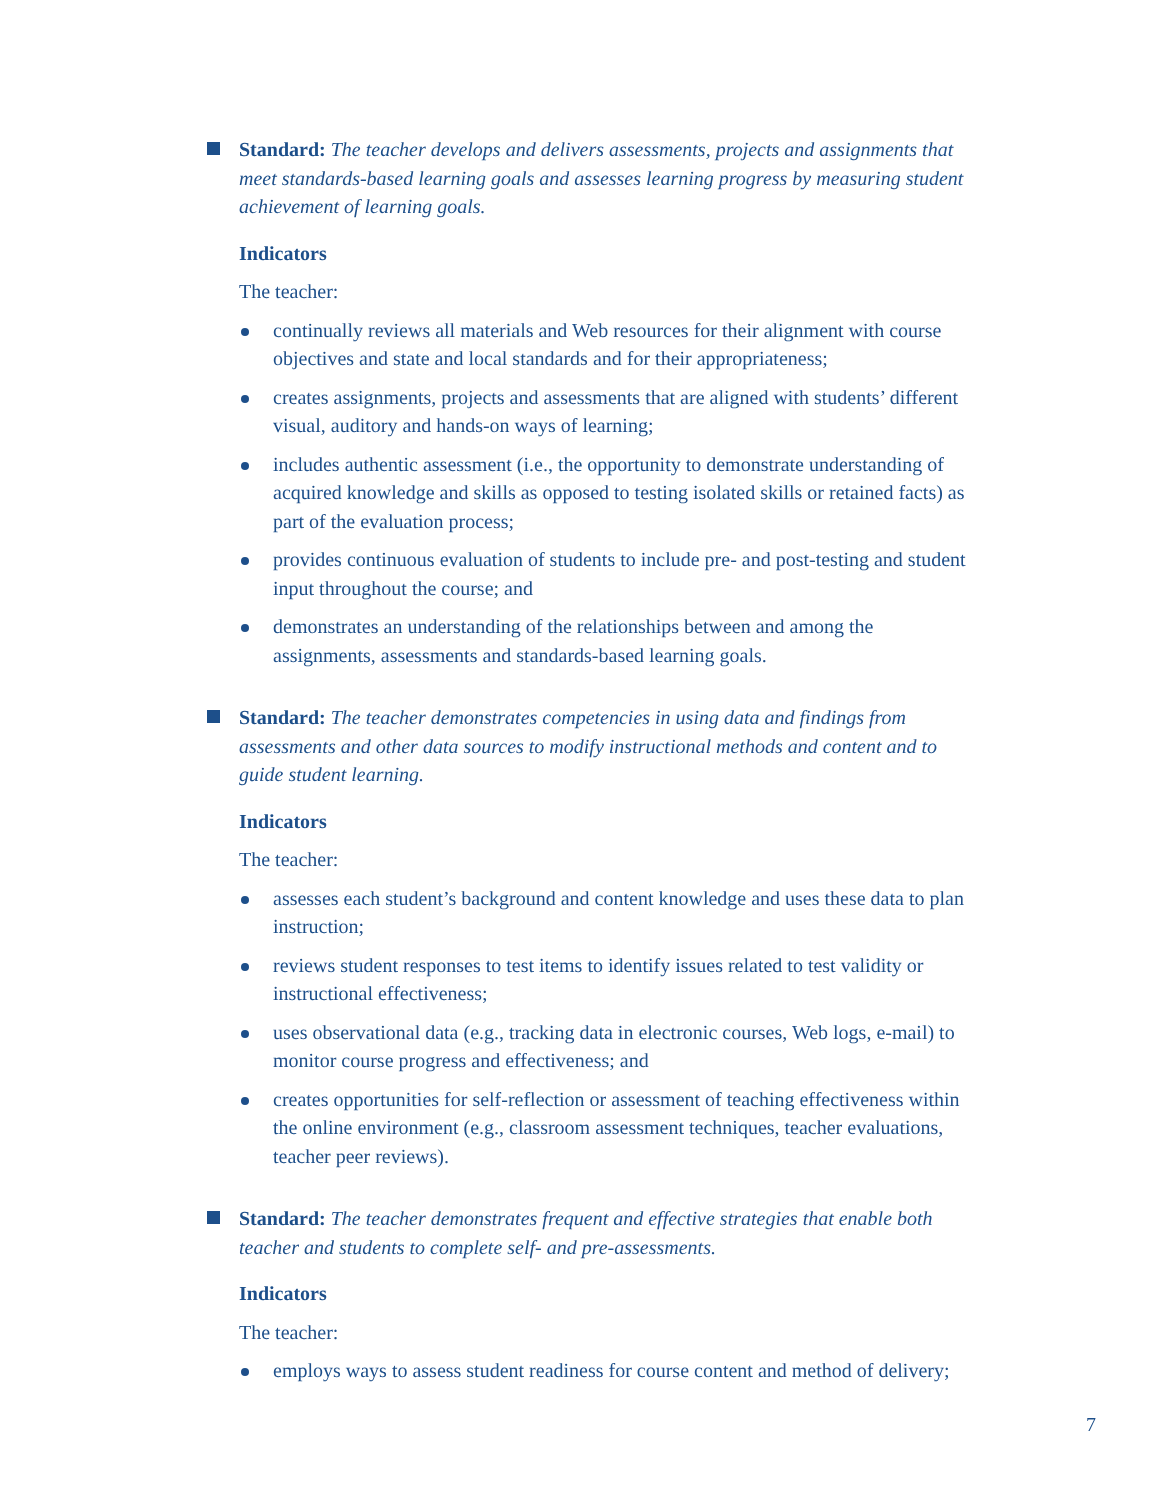Standard: The teacher develops and delivers assessments, projects and assignments that meet standards-based learning goals and assesses learning progress by measuring student achievement of learning goals.
Indicators
The teacher:
continually reviews all materials and Web resources for their alignment with course objectives and state and local standards and for their appropriateness;
creates assignments, projects and assessments that are aligned with students’ different visual, auditory and hands-on ways of learning;
includes authentic assessment (i.e., the opportunity to demonstrate understanding of acquired knowledge and skills as opposed to testing isolated skills or retained facts) as part of the evaluation process;
provides continuous evaluation of students to include pre- and post-testing and student input throughout the course; and
demonstrates an understanding of the relationships between and among the assignments, assessments and standards-based learning goals.
Standard: The teacher demonstrates competencies in using data and findings from assessments and other data sources to modify instructional methods and content and to guide student learning.
Indicators
The teacher:
assesses each student’s background and content knowledge and uses these data to plan instruction;
reviews student responses to test items to identify issues related to test validity or instructional effectiveness;
uses observational data (e.g., tracking data in electronic courses, Web logs, e-mail) to monitor course progress and effectiveness; and
creates opportunities for self-reflection or assessment of teaching effectiveness within the online environment (e.g., classroom assessment techniques, teacher evaluations, teacher peer reviews).
Standard: The teacher demonstrates frequent and effective strategies that enable both teacher and students to complete self- and pre-assessments.
Indicators
The teacher:
employs ways to assess student readiness for course content and method of delivery;
7